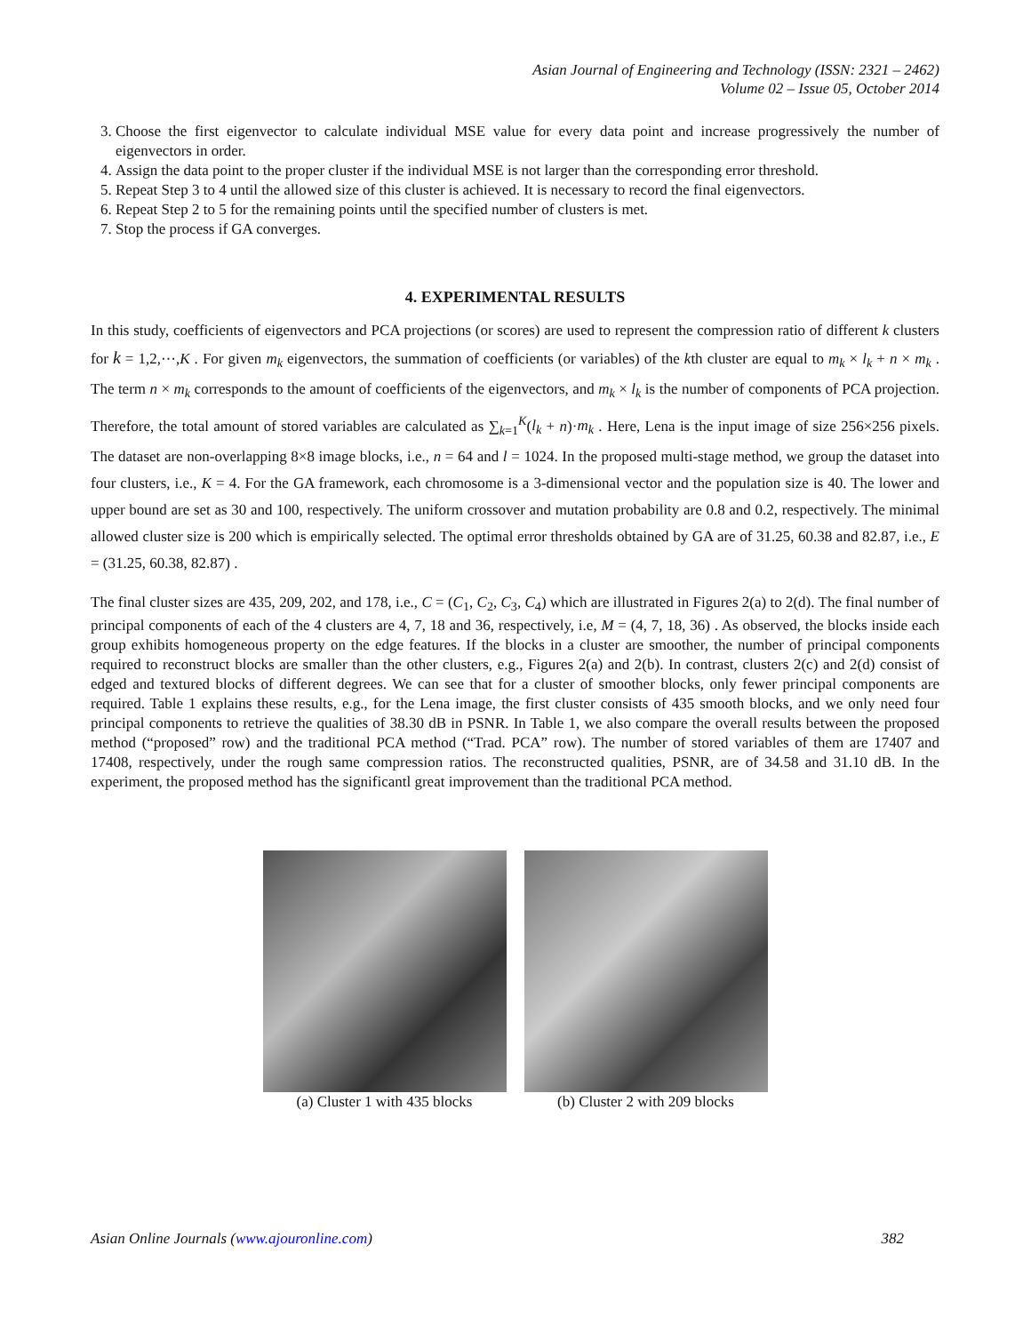Asian Journal of Engineering and Technology (ISSN: 2321 – 2462)
Volume 02 – Issue 05, October 2014
3. Choose the first eigenvector to calculate individual MSE value for every data point and increase progressively the number of eigenvectors in order.
4. Assign the data point to the proper cluster if the individual MSE is not larger than the corresponding error threshold.
5. Repeat Step 3 to 4 until the allowed size of this cluster is achieved. It is necessary to record the final eigenvectors.
6. Repeat Step 2 to 5 for the remaining points until the specified number of clusters is met.
7. Stop the process if GA converges.
4. EXPERIMENTAL RESULTS
In this study, coefficients of eigenvectors and PCA projections (or scores) are used to represent the compression ratio of different k clusters for k = 1,2,⋯,K . For given m<sub>k</sub> eigenvectors, the summation of coefficients (or variables) of the kth cluster are equal to m<sub>k</sub> × l<sub>k</sub> + n × m<sub>k</sub> . The term n × m<sub>k</sub> corresponds to the amount of coefficients of the eigenvectors, and m<sub>k</sub> × l<sub>k</sub> is the number of components of PCA projection. Therefore, the total amount of stored variables are calculated as ∑<sub>k=1</sub><sup>K</sup>(l<sub>k</sub> + n)·m<sub>k</sub> . Here, Lena is the input image of size 256×256 pixels. The dataset are non-overlapping 8×8 image blocks, i.e., n = 64 and l = 1024. In the proposed multi-stage method, we group the dataset into four clusters, i.e., K = 4. For the GA framework, each chromosome is a 3-dimensional vector and the population size is 40. The lower and upper bound are set as 30 and 100, respectively. The uniform crossover and mutation probability are 0.8 and 0.2, respectively. The minimal allowed cluster size is 200 which is empirically selected. The optimal error thresholds obtained by GA are of 31.25, 60.38 and 82.87, i.e., E = (31.25, 60.38, 82.87) .
The final cluster sizes are 435, 209, 202, and 178, i.e., C = (C<sub>1</sub>, C<sub>2</sub>, C<sub>3</sub>, C<sub>4</sub>) which are illustrated in Figures 2(a) to 2(d). The final number of principal components of each of the 4 clusters are 4, 7, 18 and 36, respectively, i.e, M = (4, 7, 18, 36) . As observed, the blocks inside each group exhibits homogeneous property on the edge features. If the blocks in a cluster are smoother, the number of principal components required to reconstruct blocks are smaller than the other clusters, e.g., Figures 2(a) and 2(b). In contrast, clusters 2(c) and 2(d) consist of edged and textured blocks of different degrees. We can see that for a cluster of smoother blocks, only fewer principal components are required. Table 1 explains these results, e.g., for the Lena image, the first cluster consists of 435 smooth blocks, and we only need four principal components to retrieve the qualities of 38.30 dB in PSNR. In Table 1, we also compare the overall results between the proposed method (“proposed” row) and the traditional PCA method (“Trad. PCA” row). The number of stored variables of them are 17407 and 17408, respectively, under the rough same compression ratios. The reconstructed qualities, PSNR, are of 34.58 and 31.10 dB. In the experiment, the proposed method has the significantl great improvement than the traditional PCA method.
(a) Cluster 1 with 435 blocks (b) Cluster 2 with 209 blocks
Asian Online Journals (www.ajouronline.com) 382